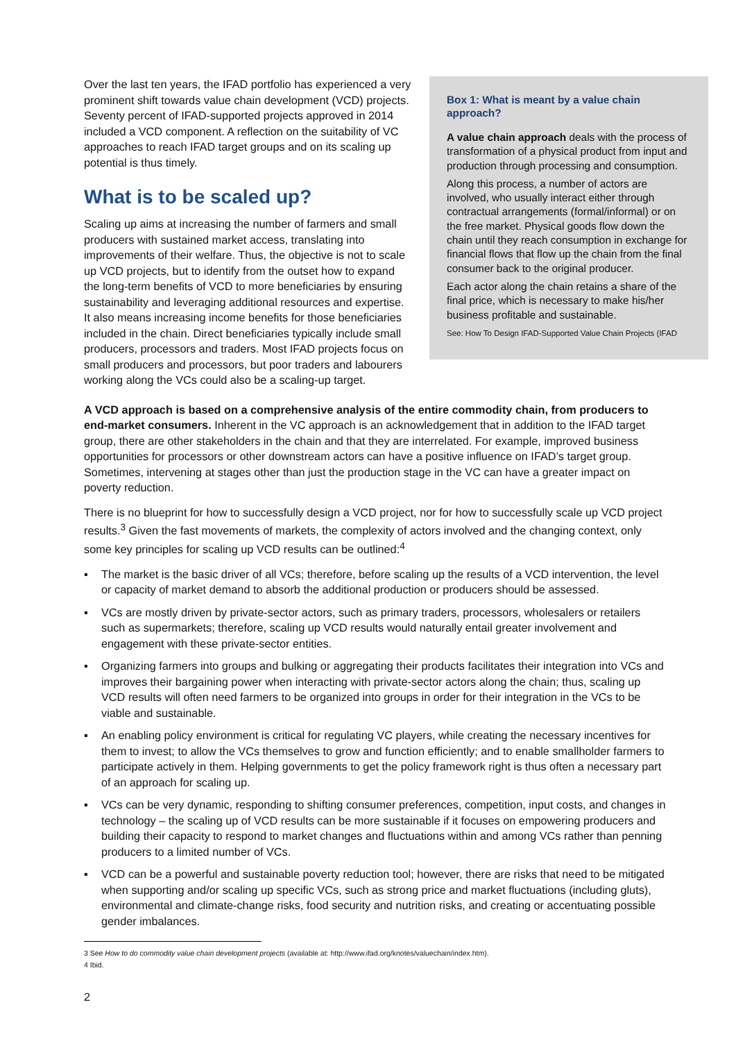Box 1: What is meant by a value chain approach?
A value chain approach deals with the process of transformation of a physical product from input and production through processing and consumption.
Along this process, a number of actors are involved, who usually interact either through contractual arrangements (formal/informal) or on the free market. Physical goods flow down the chain until they reach consumption in exchange for financial flows that flow up the chain from the final consumer back to the original producer.
Each actor along the chain retains a share of the final price, which is necessary to make his/her business profitable and sustainable.
See: How To Design IFAD-Supported Value Chain Projects (IFAD
Over the last ten years, the IFAD portfolio has experienced a very prominent shift towards value chain development (VCD) projects. Seventy percent of IFAD-supported projects approved in 2014 included a VCD component. A reflection on the suitability of VC approaches to reach IFAD target groups and on its scaling up potential is thus timely.
What is to be scaled up?
Scaling up aims at increasing the number of farmers and small producers with sustained market access, translating into improvements of their welfare. Thus, the objective is not to scale up VCD projects, but to identify from the outset how to expand the long-term benefits of VCD to more beneficiaries by ensuring sustainability and leveraging additional resources and expertise. It also means increasing income benefits for those beneficiaries included in the chain. Direct beneficiaries typically include small producers, processors and traders. Most IFAD projects focus on small producers and processors, but poor traders and labourers working along the VCs could also be a scaling-up target.
A VCD approach is based on a comprehensive analysis of the entire commodity chain, from producers to end-market consumers. Inherent in the VC approach is an acknowledgement that in addition to the IFAD target group, there are other stakeholders in the chain and that they are interrelated. For example, improved business opportunities for processors or other downstream actors can have a positive influence on IFAD’s target group. Sometimes, intervening at stages other than just the production stage in the VC can have a greater impact on poverty reduction.
There is no blueprint for how to successfully design a VCD project, nor for how to successfully scale up VCD project results.<sup>3</sup> Given the fast movements of markets, the complexity of actors involved and the changing context, only some key principles for scaling up VCD results can be outlined:<sup>4</sup>
▪ The market is the basic driver of all VCs; therefore, before scaling up the results of a VCD intervention, the level or capacity of market demand to absorb the additional production or producers should be assessed.
▪ VCs are mostly driven by private-sector actors, such as primary traders, processors, wholesalers or retailers such as supermarkets; therefore, scaling up VCD results would naturally entail greater involvement and engagement with these private-sector entities.
▪ Organizing farmers into groups and bulking or aggregating their products facilitates their integration into VCs and improves their bargaining power when interacting with private-sector actors along the chain; thus, scaling up VCD results will often need farmers to be organized into groups in order for their integration in the VCs to be viable and sustainable.
▪ An enabling policy environment is critical for regulating VC players, while creating the necessary incentives for them to invest; to allow the VCs themselves to grow and function efficiently; and to enable smallholder farmers to participate actively in them. Helping governments to get the policy framework right is thus often a necessary part of an approach for scaling up.
▪ VCs can be very dynamic, responding to shifting consumer preferences, competition, input costs, and changes in technology – the scaling up of VCD results can be more sustainable if it focuses on empowering producers and building their capacity to respond to market changes and fluctuations within and among VCs rather than penning producers to a limited number of VCs.
▪ VCD can be a powerful and sustainable poverty reduction tool; however, there are risks that need to be mitigated when supporting and/or scaling up specific VCs, such as strong price and market fluctuations (including gluts), environmental and climate-change risks, food security and nutrition risks, and creating or accentuating possible gender imbalances.
3 See How to do commodity value chain development projects (available at: http://www.ifad.org/knotes/valuechain/index.htm).
4 Ibid.
2